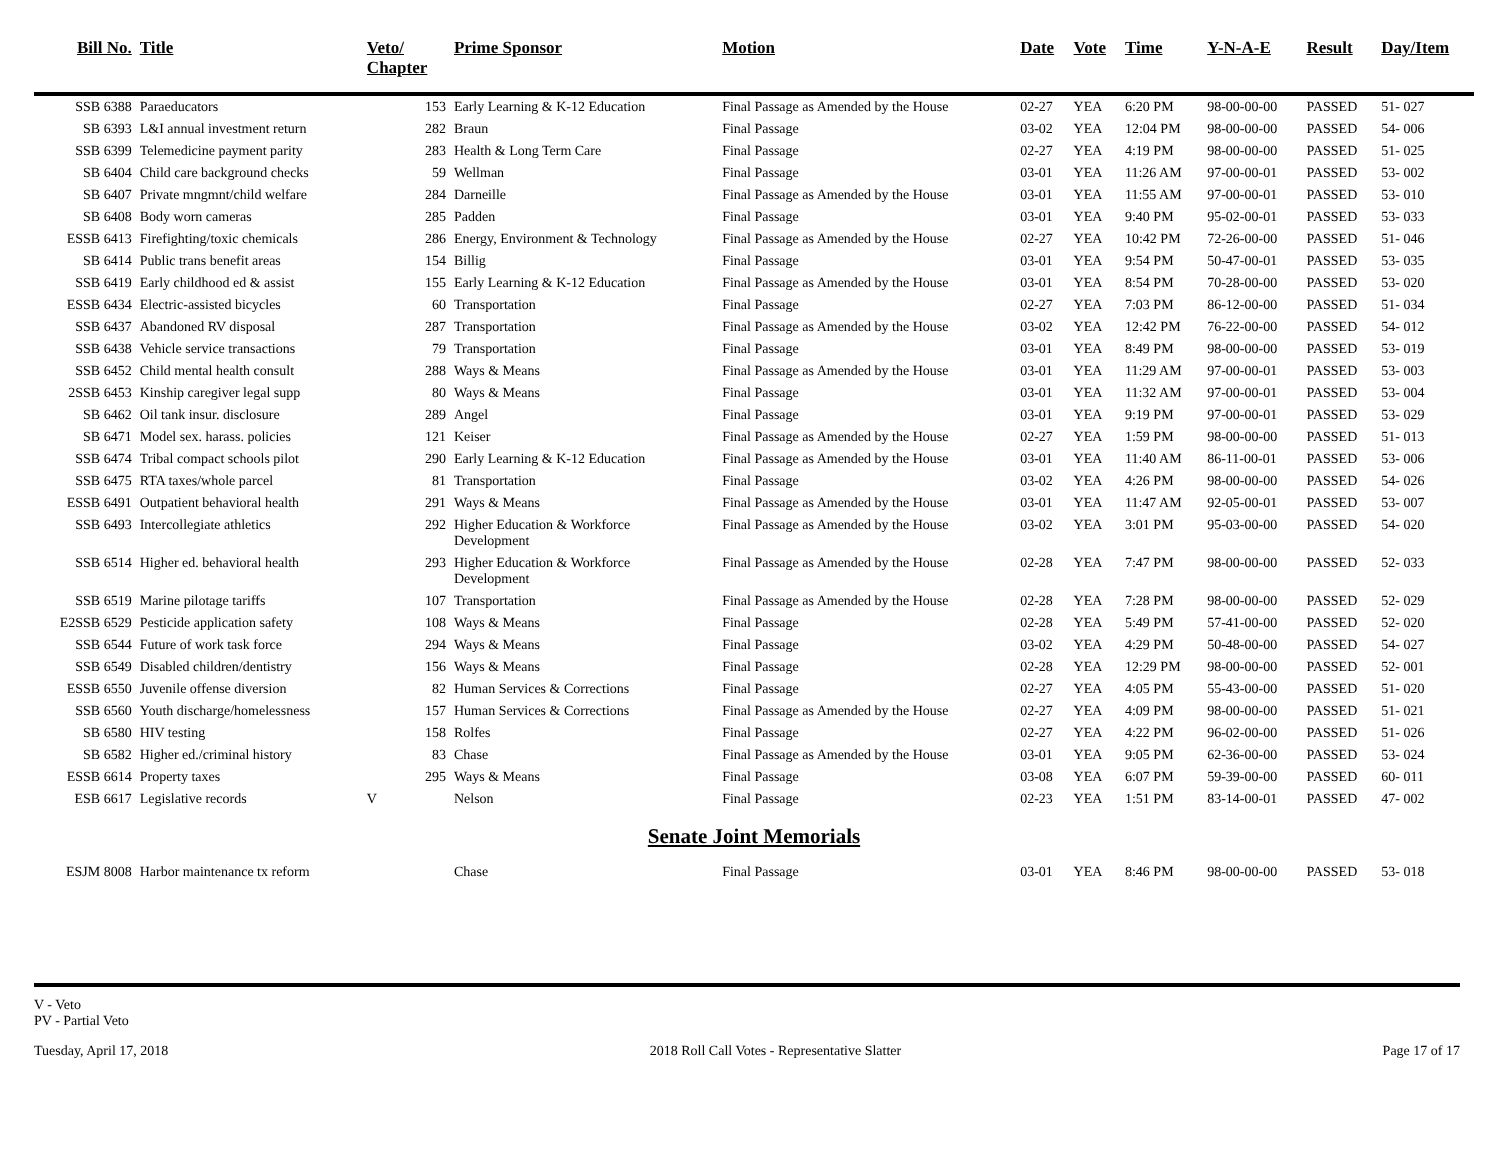| Bill No. | Title | Veto/ Chapter | Prime Sponsor | Motion | Date | Vote | Time | Y-N-A-E | Result | Day/Item |
| --- | --- | --- | --- | --- | --- | --- | --- | --- | --- | --- |
| SSB 6388 | Paraeducators | 153 | Early Learning & K-12 Education | Final Passage as Amended by the House | 02-27 | YEA | 6:20 PM | 98-00-00-00 | PASSED | 51- 027 |
| SB 6393 | L&I annual investment return | 282 | Braun | Final Passage | 03-02 | YEA | 12:04 PM | 98-00-00-00 | PASSED | 54- 006 |
| SSB 6399 | Telemedicine payment parity | 283 | Health & Long Term Care | Final Passage | 02-27 | YEA | 4:19 PM | 98-00-00-00 | PASSED | 51- 025 |
| SB 6404 | Child care background checks | 59 | Wellman | Final Passage | 03-01 | YEA | 11:26 AM | 97-00-00-01 | PASSED | 53- 002 |
| SB 6407 | Private mngmnt/child welfare | 284 | Darneille | Final Passage as Amended by the House | 03-01 | YEA | 11:55 AM | 97-00-00-01 | PASSED | 53- 010 |
| SB 6408 | Body worn cameras | 285 | Padden | Final Passage | 03-01 | YEA | 9:40 PM | 95-02-00-01 | PASSED | 53- 033 |
| ESSB 6413 | Firefighting/toxic chemicals | 286 | Energy, Environment & Technology | Final Passage as Amended by the House | 02-27 | YEA | 10:42 PM | 72-26-00-00 | PASSED | 51- 046 |
| SB 6414 | Public trans benefit areas | 154 | Billig | Final Passage | 03-01 | YEA | 9:54 PM | 50-47-00-01 | PASSED | 53- 035 |
| SSB 6419 | Early childhood ed & assist | 155 | Early Learning & K-12 Education | Final Passage as Amended by the House | 03-01 | YEA | 8:54 PM | 70-28-00-00 | PASSED | 53- 020 |
| ESSB 6434 | Electric-assisted bicycles | 60 | Transportation | Final Passage | 02-27 | YEA | 7:03 PM | 86-12-00-00 | PASSED | 51- 034 |
| SSB 6437 | Abandoned RV disposal | 287 | Transportation | Final Passage as Amended by the House | 03-02 | YEA | 12:42 PM | 76-22-00-00 | PASSED | 54- 012 |
| SSB 6438 | Vehicle service transactions | 79 | Transportation | Final Passage | 03-01 | YEA | 8:49 PM | 98-00-00-00 | PASSED | 53- 019 |
| SSB 6452 | Child mental health consult | 288 | Ways & Means | Final Passage as Amended by the House | 03-01 | YEA | 11:29 AM | 97-00-00-01 | PASSED | 53- 003 |
| 2SSB 6453 | Kinship caregiver legal supp | 80 | Ways & Means | Final Passage | 03-01 | YEA | 11:32 AM | 97-00-00-01 | PASSED | 53- 004 |
| SB 6462 | Oil tank insur. disclosure | 289 | Angel | Final Passage | 03-01 | YEA | 9:19 PM | 97-00-00-01 | PASSED | 53- 029 |
| SB 6471 | Model sex. harass. policies | 121 | Keiser | Final Passage as Amended by the House | 02-27 | YEA | 1:59 PM | 98-00-00-00 | PASSED | 51- 013 |
| SSB 6474 | Tribal compact schools pilot | 290 | Early Learning & K-12 Education | Final Passage as Amended by the House | 03-01 | YEA | 11:40 AM | 86-11-00-01 | PASSED | 53- 006 |
| SSB 6475 | RTA taxes/whole parcel | 81 | Transportation | Final Passage | 03-02 | YEA | 4:26 PM | 98-00-00-00 | PASSED | 54- 026 |
| ESSB 6491 | Outpatient behavioral health | 291 | Ways & Means | Final Passage as Amended by the House | 03-01 | YEA | 11:47 AM | 92-05-00-01 | PASSED | 53- 007 |
| SSB 6493 | Intercollegiate athletics | 292 | Higher Education & Workforce Development | Final Passage as Amended by the House | 03-02 | YEA | 3:01 PM | 95-03-00-00 | PASSED | 54- 020 |
| SSB 6514 | Higher ed. behavioral health | 293 | Higher Education & Workforce Development | Final Passage as Amended by the House | 02-28 | YEA | 7:47 PM | 98-00-00-00 | PASSED | 52- 033 |
| SSB 6519 | Marine pilotage tariffs | 107 | Transportation | Final Passage as Amended by the House | 02-28 | YEA | 7:28 PM | 98-00-00-00 | PASSED | 52- 029 |
| E2SSB 6529 | Pesticide application safety | 108 | Ways & Means | Final Passage | 02-28 | YEA | 5:49 PM | 57-41-00-00 | PASSED | 52- 020 |
| SSB 6544 | Future of work task force | 294 | Ways & Means | Final Passage | 03-02 | YEA | 4:29 PM | 50-48-00-00 | PASSED | 54- 027 |
| SSB 6549 | Disabled children/dentistry | 156 | Ways & Means | Final Passage | 02-28 | YEA | 12:29 PM | 98-00-00-00 | PASSED | 52- 001 |
| ESSB 6550 | Juvenile offense diversion | 82 | Human Services & Corrections | Final Passage | 02-27 | YEA | 4:05 PM | 55-43-00-00 | PASSED | 51- 020 |
| SSB 6560 | Youth discharge/homelessness | 157 | Human Services & Corrections | Final Passage as Amended by the House | 02-27 | YEA | 4:09 PM | 98-00-00-00 | PASSED | 51- 021 |
| SB 6580 | HIV testing | 158 | Rolfes | Final Passage | 02-27 | YEA | 4:22 PM | 96-02-00-00 | PASSED | 51- 026 |
| SB 6582 | Higher ed./criminal history | 83 | Chase | Final Passage as Amended by the House | 03-01 | YEA | 9:05 PM | 62-36-00-00 | PASSED | 53- 024 |
| ESSB 6614 | Property taxes | 295 | Ways & Means | Final Passage | 03-08 | YEA | 6:07 PM | 59-39-00-00 | PASSED | 60- 011 |
| ESB 6617 | Legislative records | V | Nelson | Final Passage | 02-23 | YEA | 1:51 PM | 83-14-00-01 | PASSED | 47- 002 |
| Senate Joint Memorials | | | | | | | | | | |
| ESJM 8008 | Harbor maintenance tx reform | | Chase | Final Passage | 03-01 | YEA | 8:46 PM | 98-00-00-00 | PASSED | 53- 018 |
V - Veto
PV - Partial Veto
Tuesday, April 17, 2018 2018 Roll Call Votes - Representative Slatter Page 17 of 17